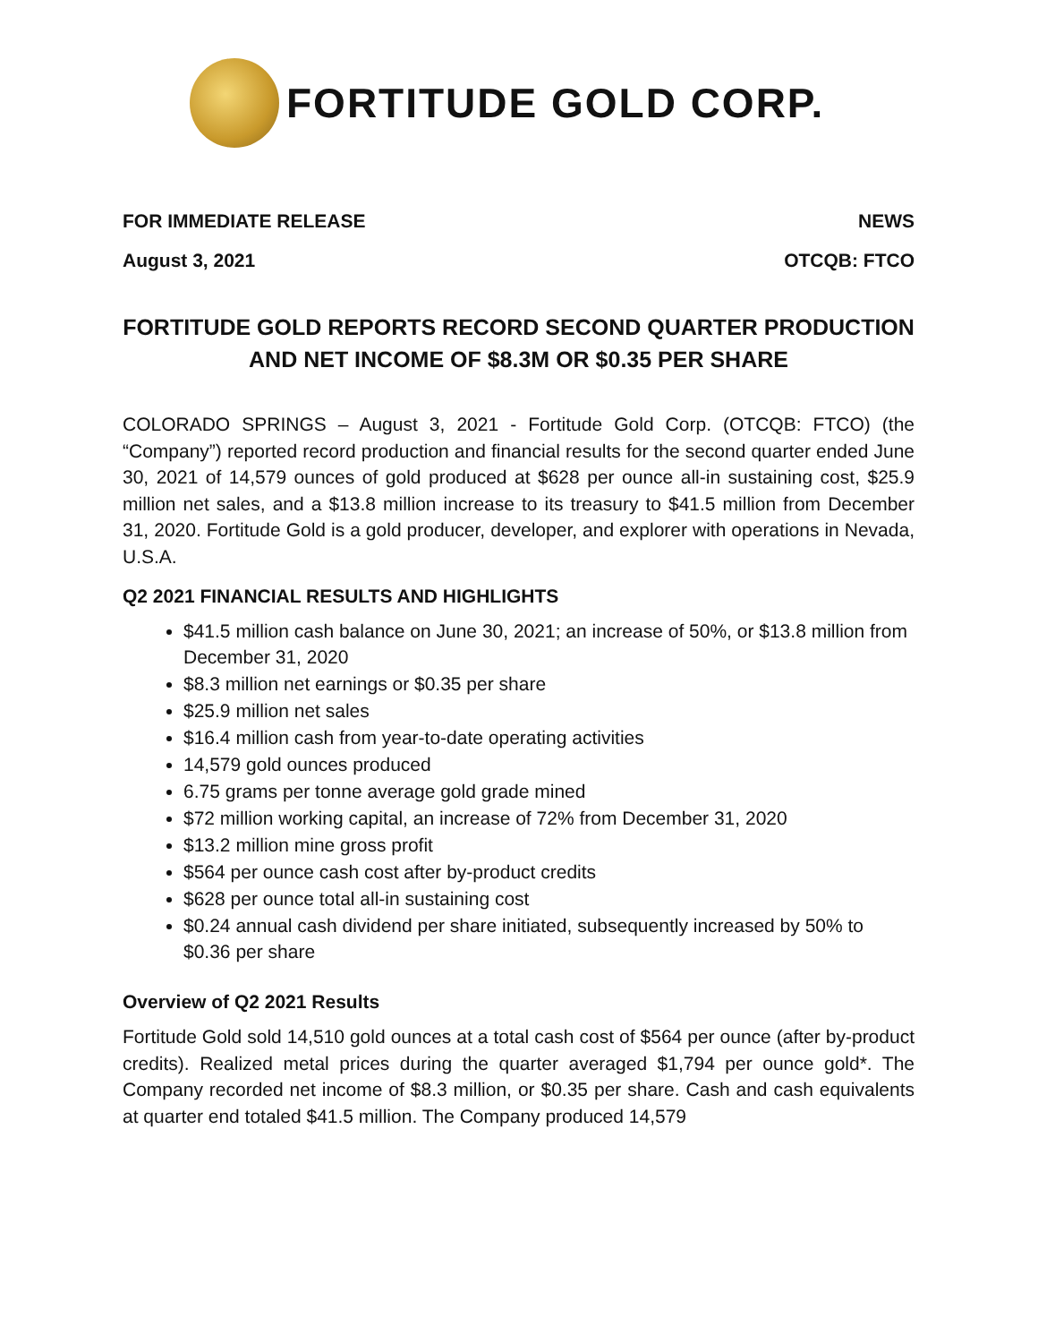FORTITUDE GOLD CORP.
FOR IMMEDIATE RELEASE NEWS
August 3, 2021 OTCQB: FTCO
FORTITUDE GOLD REPORTS RECORD SECOND QUARTER PRODUCTION
AND NET INCOME OF $8.3M OR $0.35 PER SHARE
COLORADO SPRINGS – August 3, 2021 - Fortitude Gold Corp. (OTCQB: FTCO) (the “Company”) reported record production and financial results for the second quarter ended June 30, 2021 of 14,579 ounces of gold produced at $628 per ounce all-in sustaining cost, $25.9 million net sales, and a $13.8 million increase to its treasury to $41.5 million from December 31, 2020. Fortitude Gold is a gold producer, developer, and explorer with operations in Nevada, U.S.A.
Q2 2021 FINANCIAL RESULTS AND HIGHLIGHTS
$41.5 million cash balance on June 30, 2021; an increase of 50%, or $13.8 million from December 31, 2020
$8.3 million net earnings or $0.35 per share
$25.9 million net sales
$16.4 million cash from year-to-date operating activities
14,579 gold ounces produced
6.75 grams per tonne average gold grade mined
$72 million working capital, an increase of 72% from December 31, 2020
$13.2 million mine gross profit
$564 per ounce cash cost after by-product credits
$628 per ounce total all-in sustaining cost
$0.24 annual cash dividend per share initiated, subsequently increased by 50% to $0.36 per share
Overview of Q2 2021 Results
Fortitude Gold sold 14,510 gold ounces at a total cash cost of $564 per ounce (after by-product credits). Realized metal prices during the quarter averaged $1,794 per ounce gold*. The Company recorded net income of $8.3 million, or $0.35 per share. Cash and cash equivalents at quarter end totaled $41.5 million. The Company produced 14,579